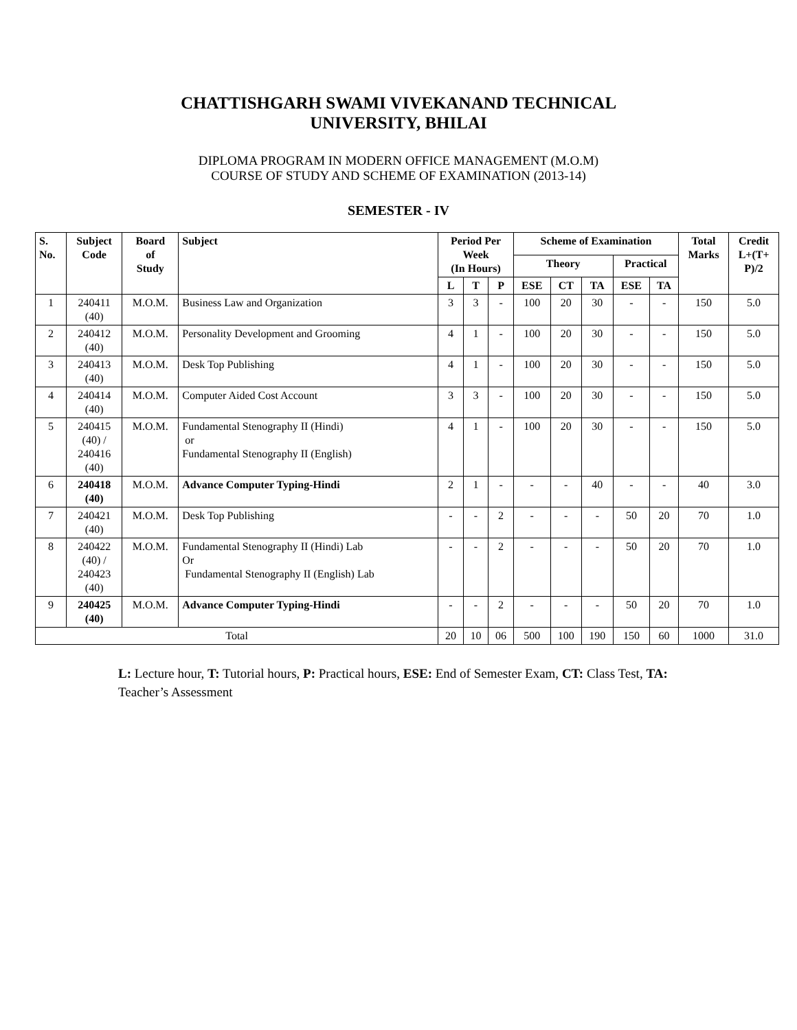CHATTISHGARH SWAMI VIVEKANAND TECHNICAL
UNIVERSITY, BHILAI
DIPLOMA PROGRAM IN MODERN OFFICE MANAGEMENT (M.O.M)
COURSE OF STUDY AND SCHEME OF EXAMINATION (2013-14)
SEMESTER - IV
| S. No. | Subject Code | Board of Study | Subject | Period Per Week (In Hours) | | | Scheme of Examination | | | | | Total Marks | Credit L+(T+ P)/2 |
| --- | --- | --- | --- | --- | --- | --- | --- | --- | --- | --- | --- | --- | --- |
| | | | | | | | Theory | | | Practical | | | |
| | | | | L | T | P | ESE | CT | TA | ESE | TA | | |
| 1 | 240411 (40) | M.O.M. | Business Law and Organization | 3 | 3 | - | 100 | 20 | 30 | - | - | 150 | 5.0 |
| 2 | 240412 (40) | M.O.M. | Personality Development and Grooming | 4 | 1 | - | 100 | 20 | 30 | - | - | 150 | 5.0 |
| 3 | 240413 (40) | M.O.M. | Desk Top Publishing | 4 | 1 | - | 100 | 20 | 30 | - | - | 150 | 5.0 |
| 4 | 240414 (40) | M.O.M. | Computer Aided Cost Account | 3 | 3 | - | 100 | 20 | 30 | - | - | 150 | 5.0 |
| 5 | 240415 (40) / 240416 (40) | M.O.M. | Fundamental Stenography II (Hindi) or Fundamental Stenography II (English) | 4 | 1 | - | 100 | 20 | 30 | - | - | 150 | 5.0 |
| 6 | 240418 (40) | M.O.M. | Advance Computer Typing-Hindi | 2 | 1 | - | - | - | 40 | - | - | 40 | 3.0 |
| 7 | 240421 (40) | M.O.M. | Desk Top Publishing | - | - | 2 | - | - | - | 50 | 20 | 70 | 1.0 |
| 8 | 240422 (40) / 240423 (40) | M.O.M. | Fundamental Stenography II (Hindi) Lab Or Fundamental Stenography II (English) Lab | - | - | 2 | - | - | - | 50 | 20 | 70 | 1.0 |
| 9 | 240425 (40) | M.O.M. | Advance Computer Typing-Hindi | - | - | 2 | - | - | - | 50 | 20 | 70 | 1.0 |
| Total | | | | 20 | 10 | 06 | 500 | 100 | 190 | 150 | 60 | 1000 | 31.0 |
L: Lecture hour, T: Tutorial hours, P: Practical hours, ESE: End of Semester Exam, CT: Class Test, TA: Teacher’s Assessment